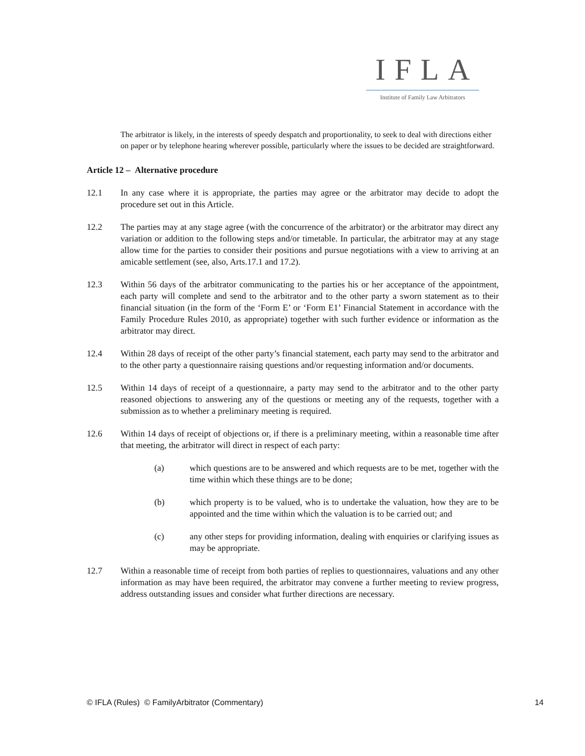IFLA
Institute of Family Law Arbitrators
The arbitrator is likely, in the interests of speedy despatch and proportionality, to seek to deal with directions either on paper or by telephone hearing wherever possible, particularly where the issues to be decided are straightforward.
Article 12 – Alternative procedure
12.1 In any case where it is appropriate, the parties may agree or the arbitrator may decide to adopt the procedure set out in this Article.
12.2 The parties may at any stage agree (with the concurrence of the arbitrator) or the arbitrator may direct any variation or addition to the following steps and/or timetable. In particular, the arbitrator may at any stage allow time for the parties to consider their positions and pursue negotiations with a view to arriving at an amicable settlement (see, also, Arts.17.1 and 17.2).
12.3 Within 56 days of the arbitrator communicating to the parties his or her acceptance of the appointment, each party will complete and send to the arbitrator and to the other party a sworn statement as to their financial situation (in the form of the ‘Form E’ or ‘Form E1’ Financial Statement in accordance with the Family Procedure Rules 2010, as appropriate) together with such further evidence or information as the arbitrator may direct.
12.4 Within 28 days of receipt of the other party’s financial statement, each party may send to the arbitrator and to the other party a questionnaire raising questions and/or requesting information and/or documents.
12.5 Within 14 days of receipt of a questionnaire, a party may send to the arbitrator and to the other party reasoned objections to answering any of the questions or meeting any of the requests, together with a submission as to whether a preliminary meeting is required.
12.6 Within 14 days of receipt of objections or, if there is a preliminary meeting, within a reasonable time after that meeting, the arbitrator will direct in respect of each party:
(a) which questions are to be answered and which requests are to be met, together with the time within which these things are to be done;
(b) which property is to be valued, who is to undertake the valuation, how they are to be appointed and the time within which the valuation is to be carried out; and
(c) any other steps for providing information, dealing with enquiries or clarifying issues as may be appropriate.
12.7 Within a reasonable time of receipt from both parties of replies to questionnaires, valuations and any other information as may have been required, the arbitrator may convene a further meeting to review progress, address outstanding issues and consider what further directions are necessary.
© IFLA (Rules) © FamilyArbitrator (Commentary) 14